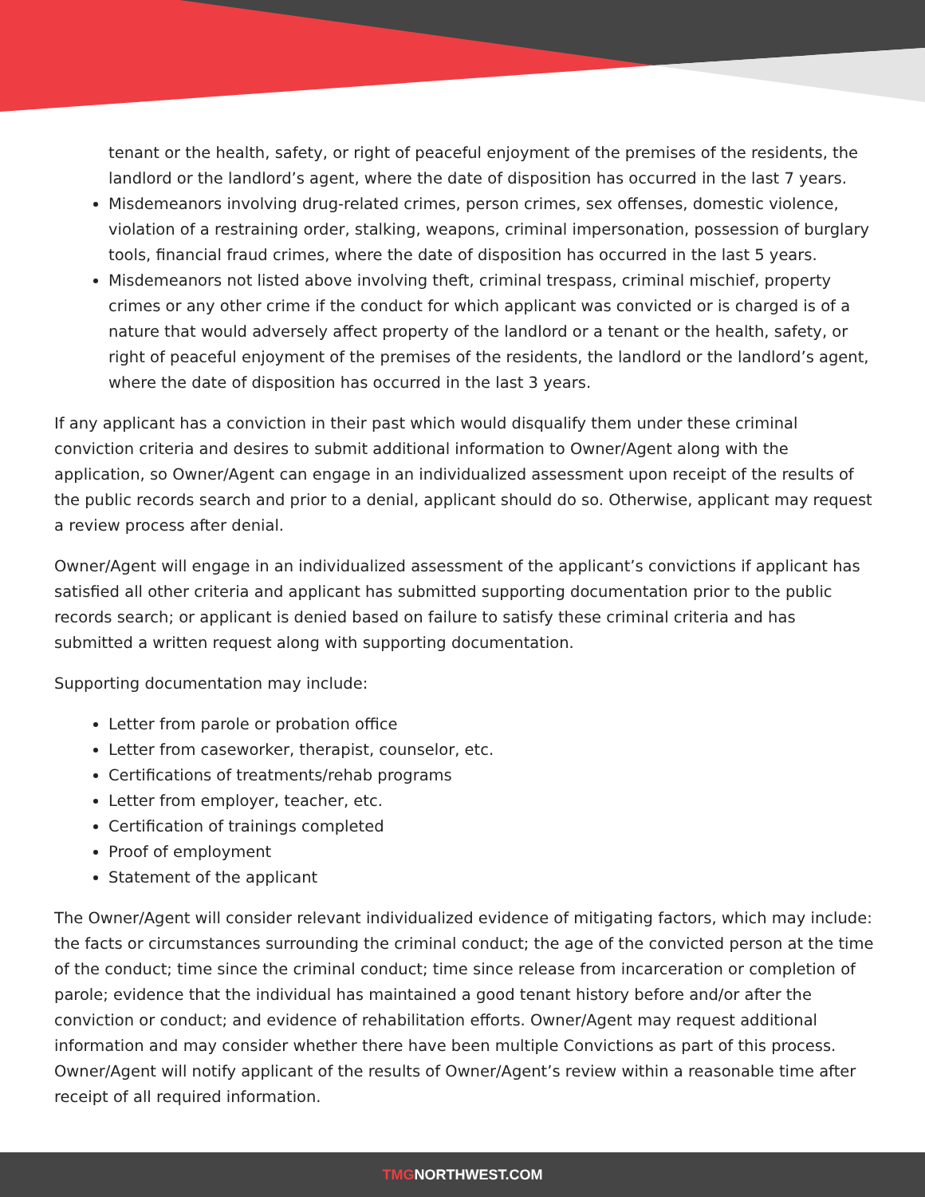tenant or the health, safety, or right of peaceful enjoyment of the premises of the residents, the landlord or the landlord’s agent, where the date of disposition has occurred in the last 7 years.
Misdemeanors involving drug-related crimes, person crimes, sex offenses, domestic violence, violation of a restraining order, stalking, weapons, criminal impersonation, possession of burglary tools, financial fraud crimes, where the date of disposition has occurred in the last 5 years.
Misdemeanors not listed above involving theft, criminal trespass, criminal mischief, property crimes or any other crime if the conduct for which applicant was convicted or is charged is of a nature that would adversely affect property of the landlord or a tenant or the health, safety, or right of peaceful enjoyment of the premises of the residents, the landlord or the landlord’s agent, where the date of disposition has occurred in the last 3 years.
If any applicant has a conviction in their past which would disqualify them under these criminal conviction criteria and desires to submit additional information to Owner/Agent along with the application, so Owner/Agent can engage in an individualized assessment upon receipt of the results of the public records search and prior to a denial, applicant should do so. Otherwise, applicant may request a review process after denial.
Owner/Agent will engage in an individualized assessment of the applicant’s convictions if applicant has satisfied all other criteria and applicant has submitted supporting documentation prior to the public records search; or applicant is denied based on failure to satisfy these criminal criteria and has submitted a written request along with supporting documentation.
Supporting documentation may include:
Letter from parole or probation office
Letter from caseworker, therapist, counselor, etc.
Certifications of treatments/rehab programs
Letter from employer, teacher, etc.
Certification of trainings completed
Proof of employment
Statement of the applicant
The Owner/Agent will consider relevant individualized evidence of mitigating factors, which may include: the facts or circumstances surrounding the criminal conduct; the age of the convicted person at the time of the conduct; time since the criminal conduct; time since release from incarceration or completion of parole; evidence that the individual has maintained a good tenant history before and/or after the conviction or conduct; and evidence of rehabilitation efforts. Owner/Agent may request additional information and may consider whether there have been multiple Convictions as part of this process. Owner/Agent will notify applicant of the results of Owner/Agent’s review within a reasonable time after receipt of all required information.
TMGNORTHWEST.COM